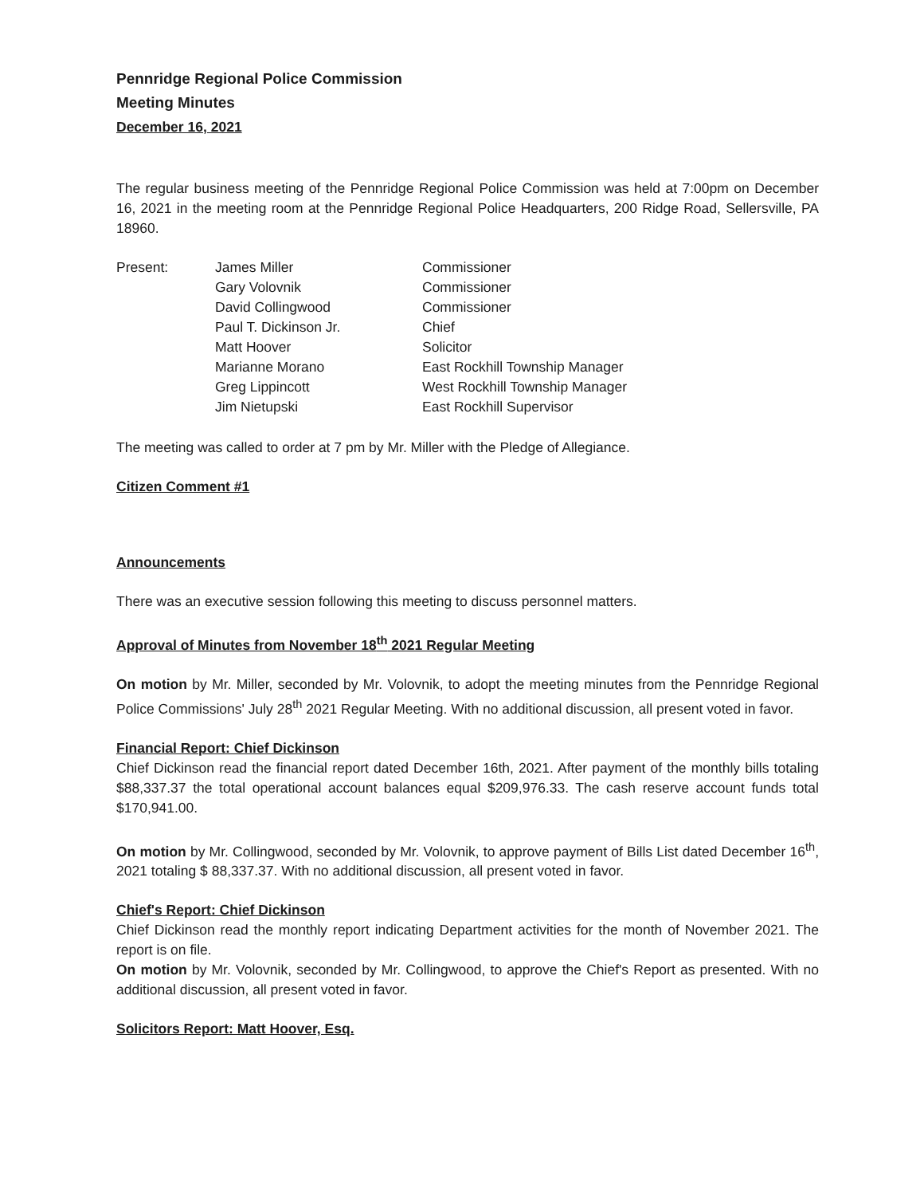Pennridge Regional Police Commission
Meeting Minutes
December 16, 2021
The regular business meeting of the Pennridge Regional Police Commission was held at 7:00pm on December 16, 2021 in the meeting room at the Pennridge Regional Police Headquarters, 200 Ridge Road, Sellersville, PA 18960.
Present:
James Miller
Commissioner
Gary Volovnik
Commissioner
David Collingwood
Commissioner
Paul T. Dickinson Jr.
Chief
Matt Hoover
Solicitor
Marianne Morano
East Rockhill Township Manager
Greg Lippincott
West Rockhill Township Manager
Jim Nietupski
East Rockhill Supervisor
The meeting was called to order at 7 pm by Mr. Miller with the Pledge of Allegiance.
Citizen Comment #1
Announcements
There was an executive session following this meeting to discuss personnel matters.
Approval of Minutes from November 18<sup>th</sup> 2021 Regular Meeting
On motion by Mr. Miller, seconded by Mr. Volovnik, to adopt the meeting minutes from the Pennridge Regional Police Commissions' July 28<sup>th</sup> 2021 Regular Meeting. With no additional discussion, all present voted in favor.
Financial Report: Chief Dickinson
Chief Dickinson read the financial report dated December 16th, 2021. After payment of the monthly bills totaling $88,337.37 the total operational account balances equal $209,976.33. The cash reserve account funds total $170,941.00.
On motion by Mr. Collingwood, seconded by Mr. Volovnik, to approve payment of Bills List dated December 16<sup>th</sup>, 2021 totaling $ 88,337.37. With no additional discussion, all present voted in favor.
Chief's Report: Chief Dickinson
Chief Dickinson read the monthly report indicating Department activities for the month of November 2021. The report is on file.
On motion by Mr. Volovnik, seconded by Mr. Collingwood, to approve the Chief's Report as presented. With no additional discussion, all present voted in favor.
Solicitors Report: Matt Hoover, Esq.